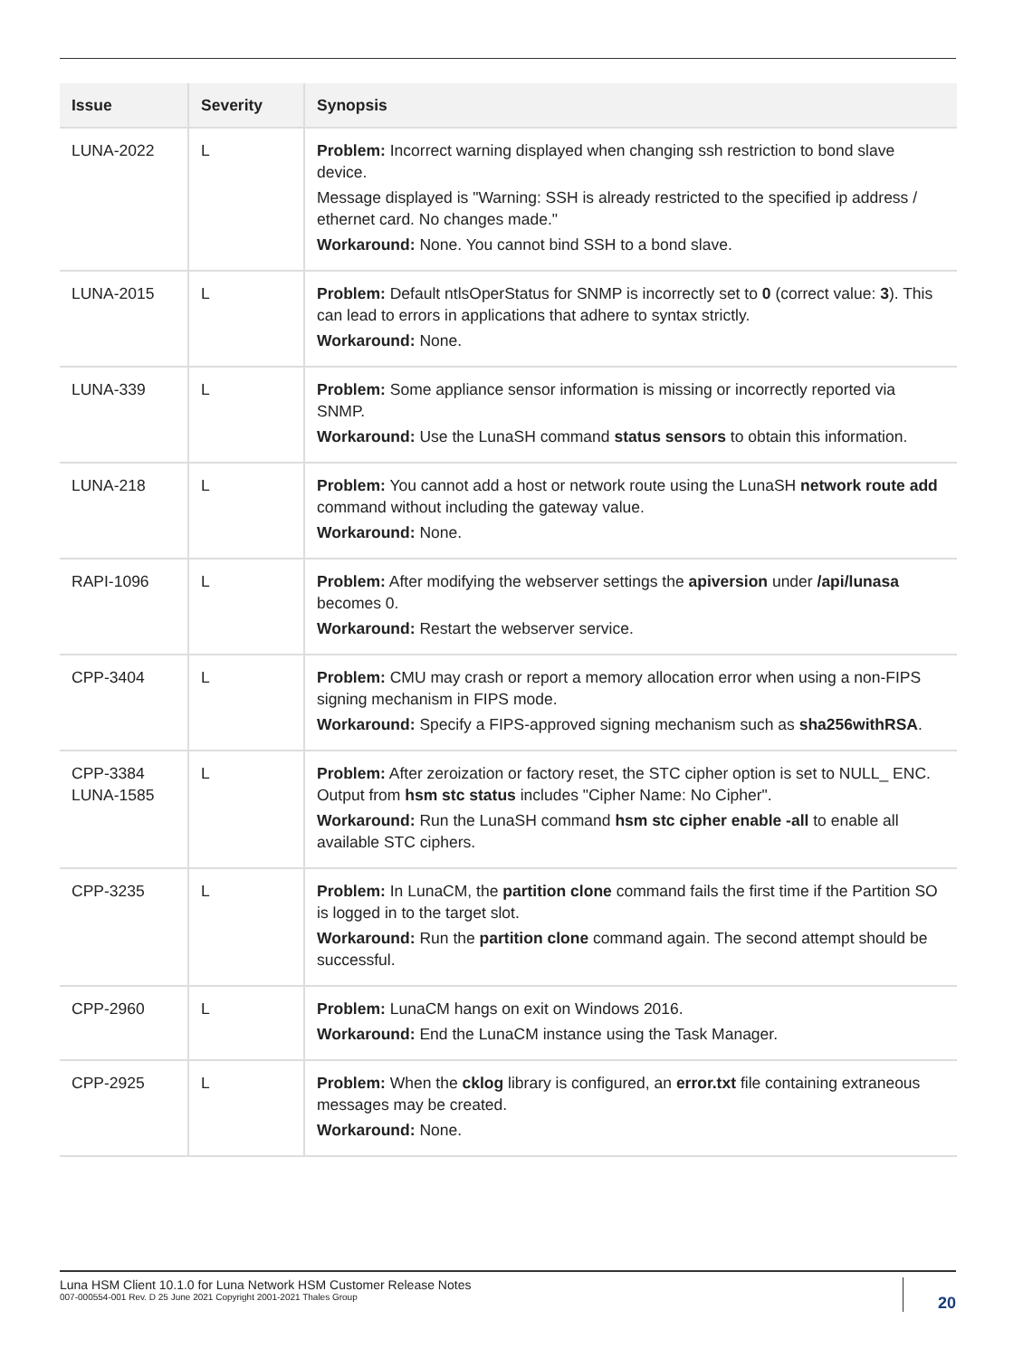| Issue | Severity | Synopsis |
| --- | --- | --- |
| LUNA-2022 | L | Problem: Incorrect warning displayed when changing ssh restriction to bond slave device. Message displayed is "Warning: SSH is already restricted to the specified ip address / ethernet card. No changes made." Workaround: None. You cannot bind SSH to a bond slave. |
| LUNA-2015 | L | Problem: Default ntlsOperStatus for SNMP is incorrectly set to 0 (correct value: 3 ). This can lead to errors in applications that adhere to syntax strictly. Workaround: None. |
| LUNA-339 | L | Problem: Some appliance sensor information is missing or incorrectly reported via SNMP. Workaround: Use the LunaSH command status sensors to obtain this information. |
| LUNA-218 | L | Problem: You cannot add a host or network route using the LunaSH network route add command without including the gateway value. Workaround: None. |
| RAPI-1096 | L | Problem: After modifying the webserver settings the apiversion under /api/lunasa becomes 0. Workaround: Restart the webserver service. |
| CPP-3404 | L | Problem: CMU may crash or report a memory allocation error when using a non-FIPS signing mechanism in FIPS mode. Workaround: Specify a FIPS-approved signing mechanism such as sha256withRSA . |
| CPP-3384 LUNA-1585 | L | Problem: After zeroization or factory reset, the STC cipher option is set to NULL_ ENC. Output from hsm stc status includes "Cipher Name: No Cipher". Workaround: Run the LunaSH command hsm stc cipher enable -all to enable all available STC ciphers. |
| CPP-3235 | L | Problem: In LunaCM, the partition clone command fails the first time if the Partition SO is logged in to the target slot. Workaround: Run the partition clone command again. The second attempt should be successful. |
| CPP-2960 | L | Problem: LunaCM hangs on exit on Windows 2016. Workaround: End the LunaCM instance using the Task Manager. |
| CPP-2925 | L | Problem: When the cklog library is configured, an error.txt file containing extraneous messages may be created. Workaround: None. |
Luna HSM Client 10.1.0 for Luna Network HSM Customer Release Notes
007-000554-001 Rev. D 25 June 2021 Copyright 2001-2021 Thales Group
20